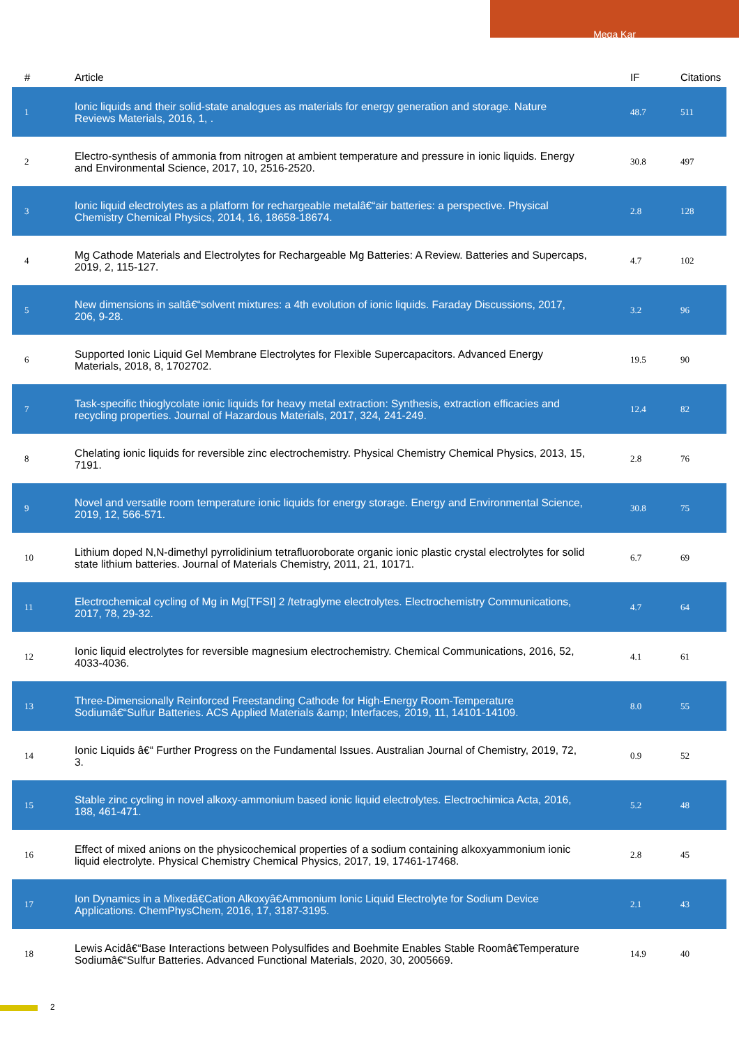Mega Kar
| # | Article | IF | Citations |
| --- | --- | --- | --- |
| 1 | Ionic liquids and their solid-state analogues as materials for energy generation and storage. Nature Reviews Materials, 2016, 1, . | 48.7 | 511 |
| 2 | Electro-synthesis of ammonia from nitrogen at ambient temperature and pressure in ionic liquids. Energy and Environmental Science, 2017, 10, 2516-2520. | 30.8 | 497 |
| 3 | Ionic liquid electrolytes as a platform for rechargeable metalâ€“air batteries: a perspective. Physical Chemistry Chemical Physics, 2014, 16, 18658-18674. | 2.8 | 128 |
| 4 | Mg Cathode Materials and Electrolytes for Rechargeable Mg Batteries: A Review. Batteries and Supercaps, 2019, 2, 115-127. | 4.7 | 102 |
| 5 | New dimensions in saltâ€“solvent mixtures: a 4th evolution of ionic liquids. Faraday Discussions, 2017, 206, 9-28. | 3.2 | 96 |
| 6 | Supported Ionic Liquid Gel Membrane Electrolytes for Flexible Supercapacitors. Advanced Energy Materials, 2018, 8, 1702702. | 19.5 | 90 |
| 7 | Task-specific thioglycolate ionic liquids for heavy metal extraction: Synthesis, extraction efficacies and recycling properties. Journal of Hazardous Materials, 2017, 324, 241-249. | 12.4 | 82 |
| 8 | Chelating ionic liquids for reversible zinc electrochemistry. Physical Chemistry Chemical Physics, 2013, 15, 7191. | 2.8 | 76 |
| 9 | Novel and versatile room temperature ionic liquids for energy storage. Energy and Environmental Science, 2019, 12, 566-571. | 30.8 | 75 |
| 10 | Lithium doped N,N-dimethyl pyrrolidinium tetrafluoroborate organic ionic plastic crystal electrolytes for solid state lithium batteries. Journal of Materials Chemistry, 2011, 21, 10171. | 6.7 | 69 |
| 11 | Electrochemical cycling of Mg in Mg[TFSI] 2 /tetraglyme electrolytes. Electrochemistry Communications, 2017, 78, 29-32. | 4.7 | 64 |
| 12 | Ionic liquid electrolytes for reversible magnesium electrochemistry. Chemical Communications, 2016, 52, 4033-4036. | 4.1 | 61 |
| 13 | Three-Dimensionally Reinforced Freestanding Cathode for High-Energy Room-Temperature Sodiumâ€“Sulfur Batteries. ACS Applied Materials &amp; Interfaces, 2019, 11, 14101-14109. | 8.0 | 55 |
| 14 | Ionic Liquids â€“ Further Progress on the Fundamental Issues. Australian Journal of Chemistry, 2019, 72, 3. | 0.9 | 52 |
| 15 | Stable zinc cycling in novel alkoxy-ammonium based ionic liquid electrolytes. Electrochimica Acta, 2016, 188, 461-471. | 5.2 | 48 |
| 16 | Effect of mixed anions on the physicochemical properties of a sodium containing alkoxyammonium ionic liquid electrolyte. Physical Chemistry Chemical Physics, 2017, 19, 17461-17468. | 2.8 | 45 |
| 17 | Ion Dynamics in a Mixedâ€Cation Alkoxyâ€Ammonium Ionic Liquid Electrolyte for Sodium Device Applications. ChemPhysChem, 2016, 17, 3187-3195. | 2.1 | 43 |
| 18 | Lewis Acidâ€“Base Interactions between Polysulfides and Boehmite Enables Stable Roomâ€Temperature Sodiumâ€“Sulfur Batteries. Advanced Functional Materials, 2020, 30, 2005669. | 14.9 | 40 |
2